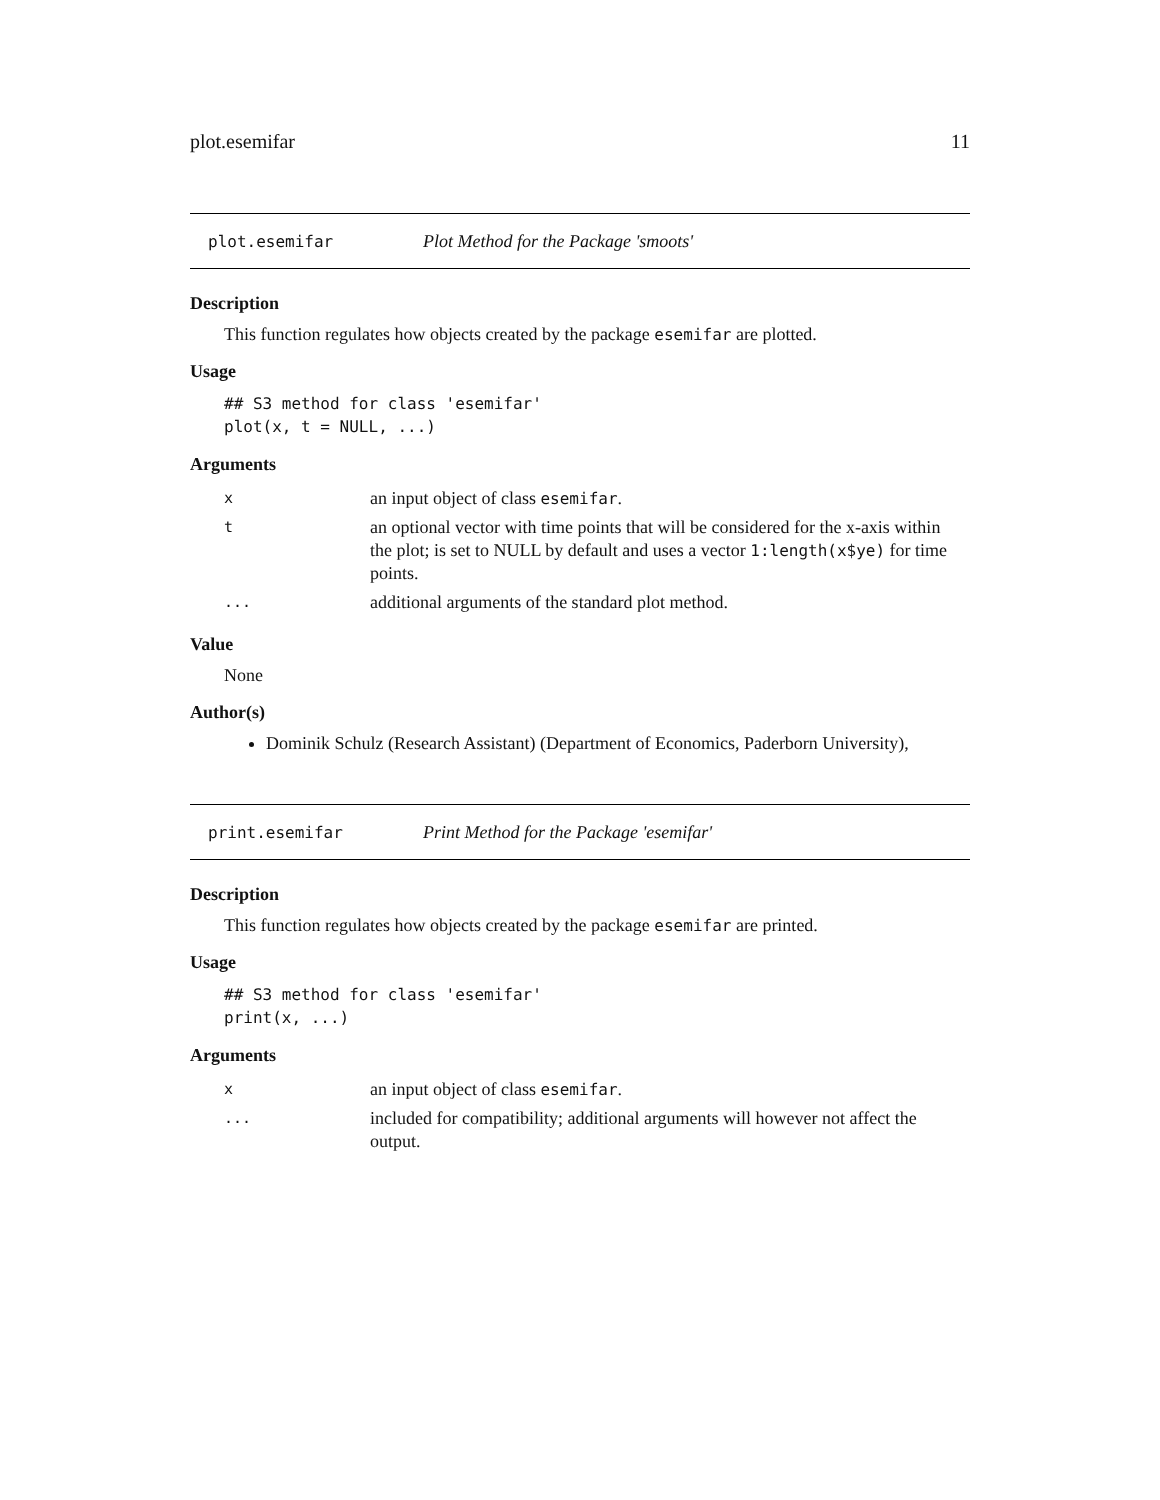plot.esemifar 11
plot.esemifar Plot Method for the Package 'smoots'
Description
This function regulates how objects created by the package esemifar are plotted.
Usage
## S3 method for class 'esemifar'
plot(x, t = NULL, ...)
Arguments
| x | an input object of class esemifar . |
| t | an optional vector with time points that will be considered for the x-axis within the plot; is set to NULL by default and uses a vector 1:length(x$ye) for time points. |
| ... | additional arguments of the standard plot method. |
Value
None
Author(s)
Dominik Schulz (Research Assistant) (Department of Economics, Paderborn University),
print.esemifar Print Method for the Package 'esemifar'
Description
This function regulates how objects created by the package esemifar are printed.
Usage
## S3 method for class 'esemifar'
print(x, ...)
Arguments
| x | an input object of class esemifar . |
| ... | included for compatibility; additional arguments will however not affect the output. |